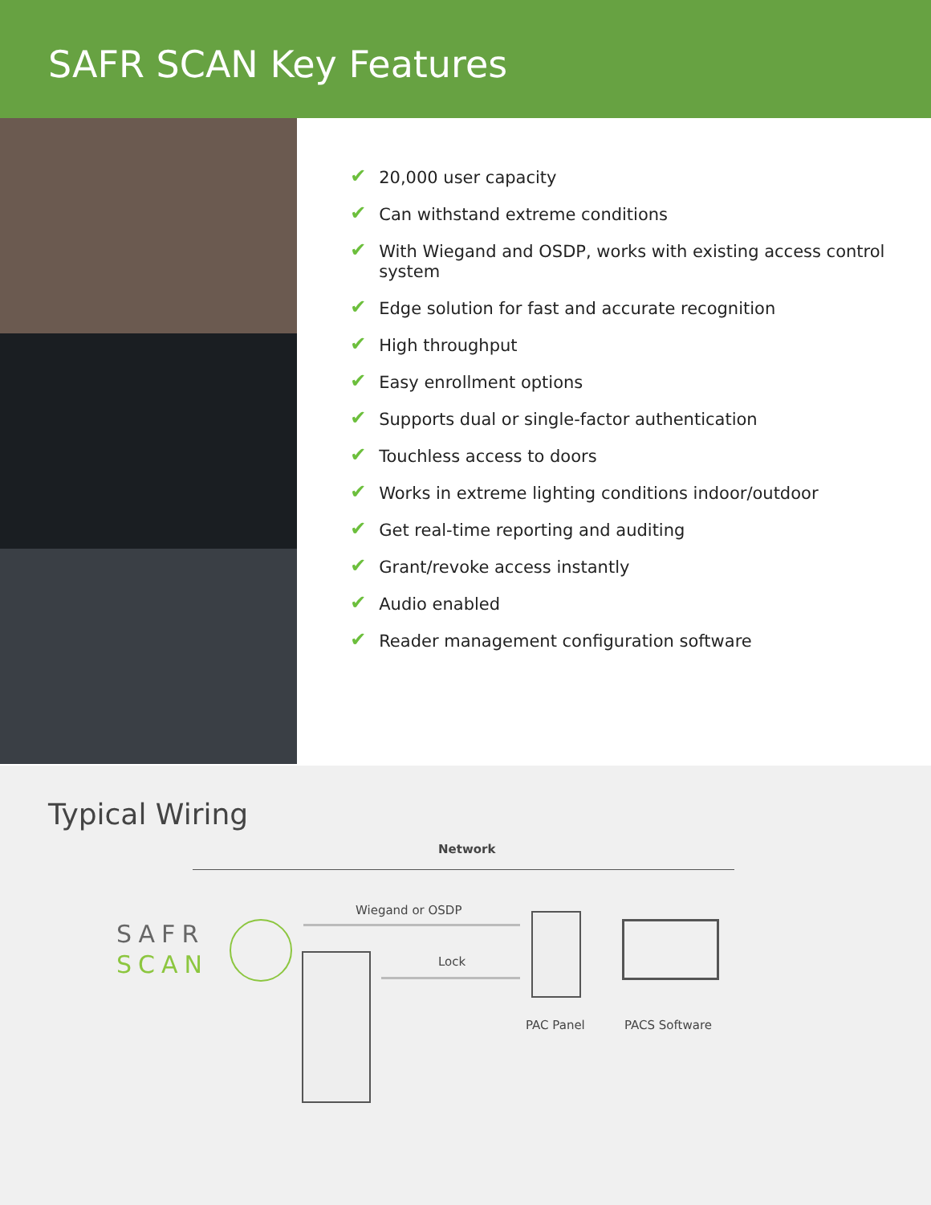SAFR SCAN Key Features
✔ 20,000 user capacity
✔ Can withstand extreme conditions
✔ With Wiegand and OSDP, works with existing access control system
✔ Edge solution for fast and accurate recognition
✔ High throughput
✔ Easy enrollment options
✔ Supports dual or single-factor authentication
✔ Touchless access to doors
✔ Works in extreme lighting conditions indoor/outdoor
✔ Get real-time reporting and auditing
✔ Grant/revoke access instantly
✔ Audio enabled
✔ Reader management configuration software
Typical Wiring
Network
Wiegand or OSDP
Lock
SAFR
SCAN
PAC Panel PACS Software